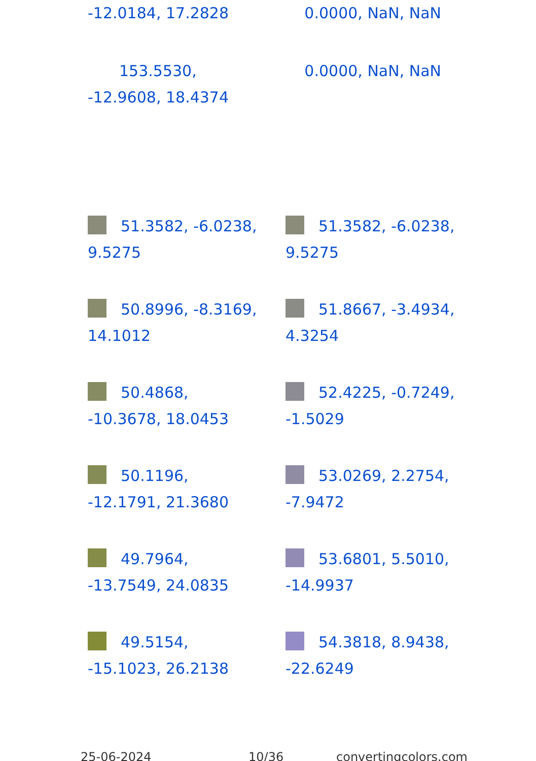-12.0184, 17.2828 0.0000, NaN, NaN
153.5530,
-12.9608, 18.4374
0.0000, NaN, NaN
51.3582, -6.0238, 9.5275
51.3582, -6.0238, 9.5275
50.8996, -8.3169, 14.1012
51.8667, -3.4934, 4.3254
50.4868, -10.3678, 18.0453
52.4225, -0.7249, -1.5029
50.1196, -12.1791, 21.3680
53.0269, 2.2754, -7.9472
49.7964, -13.7549, 24.0835
53.6801, 5.5010, -14.9937
49.5154, -15.1023, 26.2138
54.3818, 8.9438, -22.6249
25-06-2024 10/36 convertingcolors.com